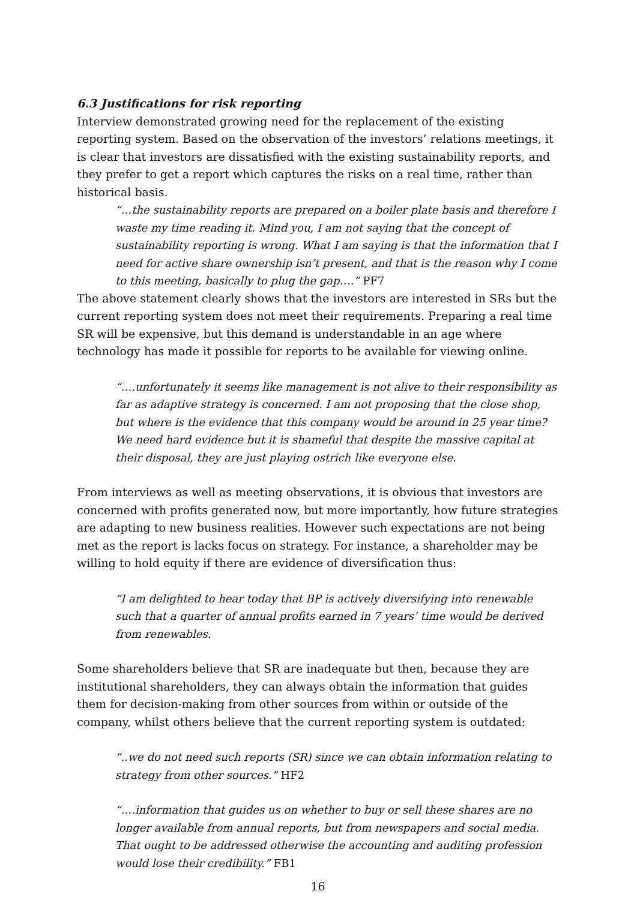6.3 Justifications for risk reporting
Interview demonstrated growing need for the replacement of the existing reporting system. Based on the observation of the investors’ relations meetings, it is clear that investors are dissatisfied with the existing sustainability reports, and they prefer to get a report which captures the risks on a real time, rather than historical basis.
“…the sustainability reports are prepared on a boiler plate basis and therefore I waste my time reading it. Mind you, I am not saying that the concept of sustainability reporting is wrong. What I am saying is that the information that I need for active share ownership isn’t present, and that is the reason why I come to this meeting, basically to plug the gap….” PF7
The above statement clearly shows that the investors are interested in SRs but the current reporting system does not meet their requirements. Preparing a real time SR will be expensive, but this demand is understandable in an age where technology has made it possible for reports to be available for viewing online.
“….unfortunately it seems like management is not alive to their responsibility as far as adaptive strategy is concerned. I am not proposing that the close shop, but where is the evidence that this company would be around in 25 year time? We need hard evidence but it is shameful that despite the massive capital at their disposal, they are just playing ostrich like everyone else.
From interviews as well as meeting observations, it is obvious that investors are concerned with profits generated now, but more importantly, how future strategies are adapting to new business realities. However such expectations are not being met as the report is lacks focus on strategy. For instance, a shareholder may be willing to hold equity if there are evidence of diversification thus:
“I am delighted to hear today that BP is actively diversifying into renewable such that a quarter of annual profits earned in 7 years’ time would be derived from renewables.
Some shareholders believe that SR are inadequate but then, because they are institutional shareholders, they can always obtain the information that guides them for decision-making from other sources from within or outside of the company, whilst others believe that the current reporting system is outdated:
“..we do not need such reports (SR) since we can obtain information relating to strategy from other sources.” HF2
“….information that guides us on whether to buy or sell these shares are no longer available from annual reports, but from newspapers and social media. That ought to be addressed otherwise the accounting and auditing profession would lose their credibility.” FB1
16